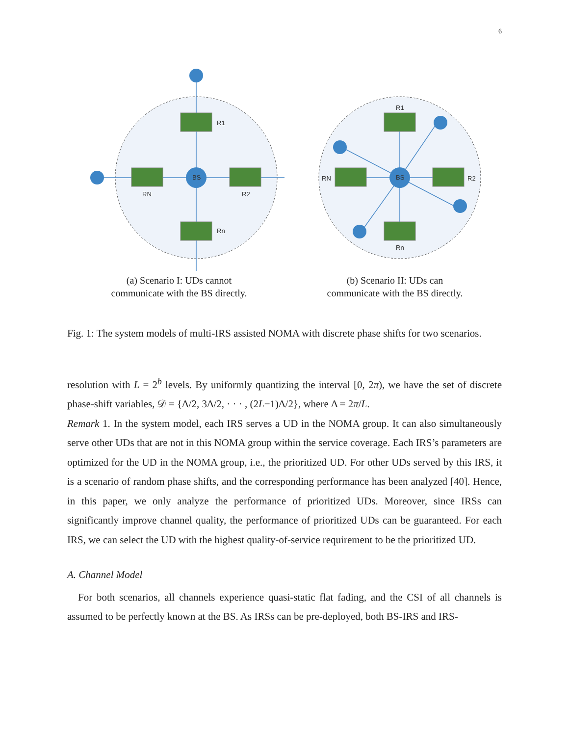6
BS
R1
RN
R2
Rn
(a) Scenario I: UDs cannot
communicate with the BS directly.
BS
R1
RN
R2
Rn
(b) Scenario II: UDs can
communicate with the BS directly.
Fig. 1: The system models of multi-IRS assisted NOMA with discrete phase shifts for two scenarios.
resolution with L = 2<sup>b</sup> levels. By uniformly quantizing the interval [0, 2π), we have the set of discrete phase-shift variables, 𝒟 = {Δ/2, 3Δ/2, · · · , (2L−1)Δ/2}, where Δ = 2π/L.
Remark 1. In the system model, each IRS serves a UD in the NOMA group. It can also simultaneously serve other UDs that are not in this NOMA group within the service coverage. Each IRS’s parameters are optimized for the UD in the NOMA group, i.e., the prioritized UD. For other UDs served by this IRS, it is a scenario of random phase shifts, and the corresponding performance has been analyzed [40]. Hence, in this paper, we only analyze the performance of prioritized UDs. Moreover, since IRSs can significantly improve channel quality, the performance of prioritized UDs can be guaranteed. For each IRS, we can select the UD with the highest quality-of-service requirement to be the prioritized UD.
A. Channel Model
For both scenarios, all channels experience quasi-static flat fading, and the CSI of all channels is assumed to be perfectly known at the BS. As IRSs can be pre-deployed, both BS-IRS and IRS-